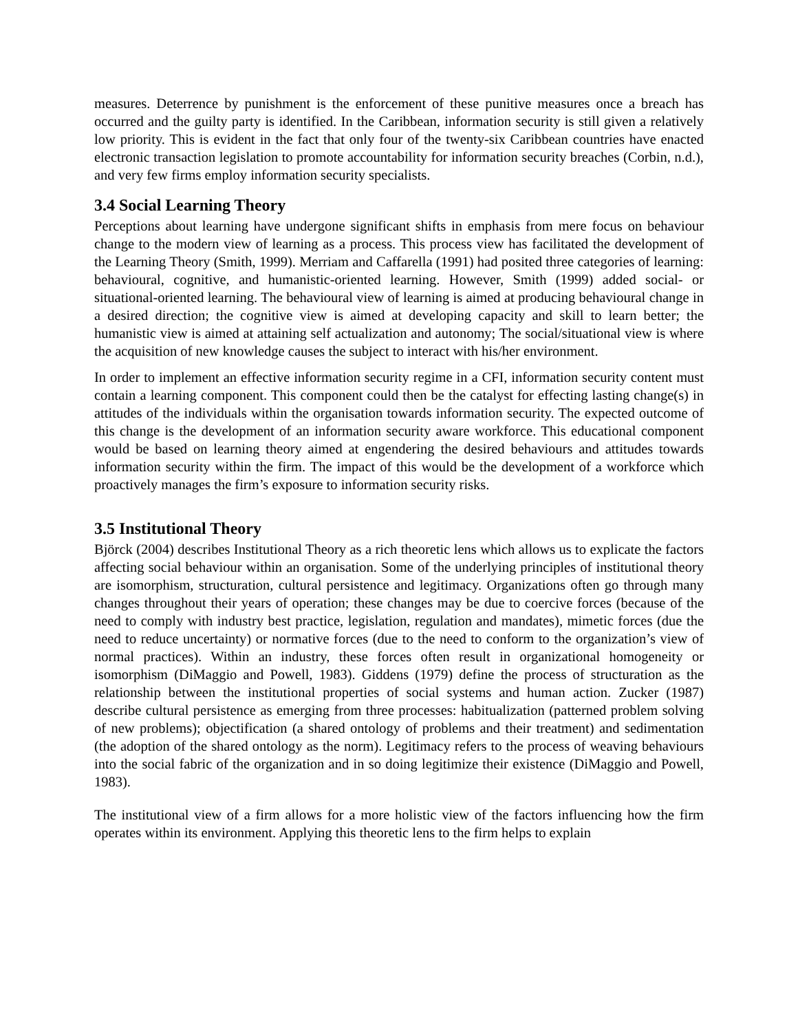measures. Deterrence by punishment is the enforcement of these punitive measures once a breach has occurred and the guilty party is identified. In the Caribbean, information security is still given a relatively low priority. This is evident in the fact that only four of the twenty-six Caribbean countries have enacted electronic transaction legislation to promote accountability for information security breaches (Corbin, n.d.), and very few firms employ information security specialists.
3.4 Social Learning Theory
Perceptions about learning have undergone significant shifts in emphasis from mere focus on behaviour change to the modern view of learning as a process. This process view has facilitated the development of the Learning Theory (Smith, 1999). Merriam and Caffarella (1991) had posited three categories of learning: behavioural, cognitive, and humanistic-oriented learning. However, Smith (1999) added social- or situational-oriented learning. The behavioural view of learning is aimed at producing behavioural change in a desired direction; the cognitive view is aimed at developing capacity and skill to learn better; the humanistic view is aimed at attaining self actualization and autonomy; The social/situational view is where the acquisition of new knowledge causes the subject to interact with his/her environment.
In order to implement an effective information security regime in a CFI, information security content must contain a learning component. This component could then be the catalyst for effecting lasting change(s) in attitudes of the individuals within the organisation towards information security. The expected outcome of this change is the development of an information security aware workforce. This educational component would be based on learning theory aimed at engendering the desired behaviours and attitudes towards information security within the firm. The impact of this would be the development of a workforce which proactively manages the firm’s exposure to information security risks.
3.5 Institutional Theory
Björck (2004) describes Institutional Theory as a rich theoretic lens which allows us to explicate the factors affecting social behaviour within an organisation. Some of the underlying principles of institutional theory are isomorphism, structuration, cultural persistence and legitimacy. Organizations often go through many changes throughout their years of operation; these changes may be due to coercive forces (because of the need to comply with industry best practice, legislation, regulation and mandates), mimetic forces (due the need to reduce uncertainty) or normative forces (due to the need to conform to the organization’s view of normal practices). Within an industry, these forces often result in organizational homogeneity or isomorphism (DiMaggio and Powell, 1983). Giddens (1979) define the process of structuration as the relationship between the institutional properties of social systems and human action. Zucker (1987) describe cultural persistence as emerging from three processes: habitualization (patterned problem solving of new problems); objectification (a shared ontology of problems and their treatment) and sedimentation (the adoption of the shared ontology as the norm). Legitimacy refers to the process of weaving behaviours into the social fabric of the organization and in so doing legitimize their existence (DiMaggio and Powell, 1983).
The institutional view of a firm allows for a more holistic view of the factors influencing how the firm operates within its environment. Applying this theoretic lens to the firm helps to explain